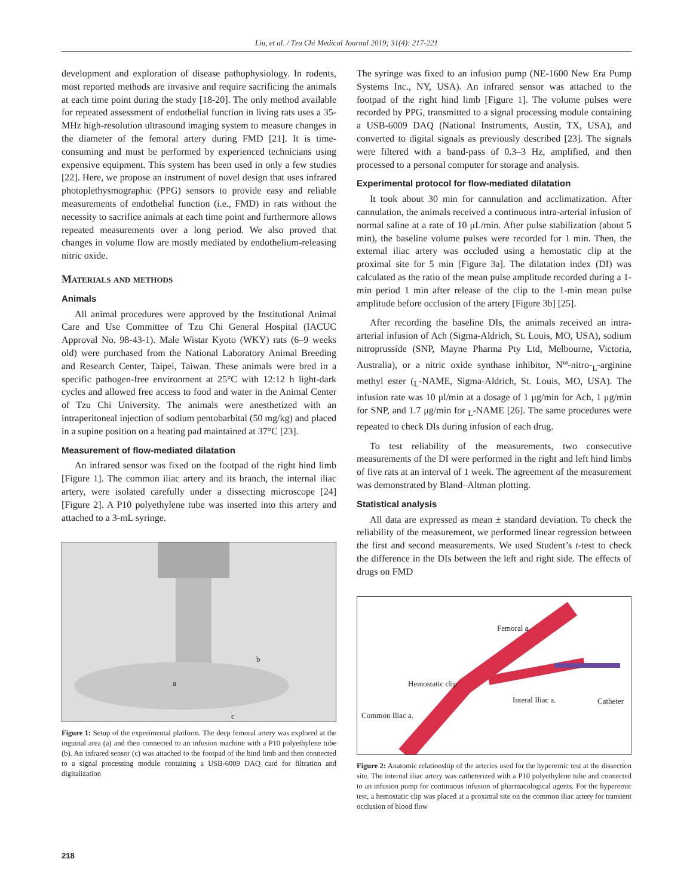Liu, et al. / Tzu Chi Medical Journal 2019; 31(4): 217-221
development and exploration of disease pathophysiology. In rodents, most reported methods are invasive and require sacrificing the animals at each time point during the study [18-20]. The only method available for repeated assessment of endothelial function in living rats uses a 35-MHz high-resolution ultrasound imaging system to measure changes in the diameter of the femoral artery during FMD [21]. It is time-consuming and must be performed by experienced technicians using expensive equipment. This system has been used in only a few studies [22]. Here, we propose an instrument of novel design that uses infrared photoplethysmographic (PPG) sensors to provide easy and reliable measurements of endothelial function (i.e., FMD) in rats without the necessity to sacrifice animals at each time point and furthermore allows repeated measurements over a long period. We also proved that changes in volume flow are mostly mediated by endothelium-releasing nitric oxide.
Materials and methods
Animals
All animal procedures were approved by the Institutional Animal Care and Use Committee of Tzu Chi General Hospital (IACUC Approval No. 98-43-1). Male Wistar Kyoto (WKY) rats (6–9 weeks old) were purchased from the National Laboratory Animal Breeding and Research Center, Taipei, Taiwan. These animals were bred in a specific pathogen-free environment at 25°C with 12:12 h light-dark cycles and allowed free access to food and water in the Animal Center of Tzu Chi University. The animals were anesthetized with an intraperitoneal injection of sodium pentobarbital (50 mg/kg) and placed in a supine position on a heating pad maintained at 37°C [23].
Measurement of flow-mediated dilatation
An infrared sensor was fixed on the footpad of the right hind limb [Figure 1]. The common iliac artery and its branch, the internal iliac artery, were isolated carefully under a dissecting microscope [24] [Figure 2]. A P10 polyethylene tube was inserted into this artery and attached to a 3-mL syringe.
a
b
c
Figure 1: Setup of the experimental platform. The deep femoral artery was explored at the inguinal area (a) and then connected to an infusion machine with a P10 polyethylene tube (b). An infrared sensor (c) was attached to the footpad of the hind limb and then connected to a signal processing module containing a USB-6009 DAQ card for filtration and digitalization
The syringe was fixed to an infusion pump (NE-1600 New Era Pump Systems Inc., NY, USA). An infrared sensor was attached to the footpad of the right hind limb [Figure 1]. The volume pulses were recorded by PPG, transmitted to a signal processing module containing a USB-6009 DAQ (National Instruments, Austin, TX, USA), and converted to digital signals as previously described [23]. The signals were filtered with a band-pass of 0.3–3 Hz, amplified, and then processed to a personal computer for storage and analysis.
Experimental protocol for flow-mediated dilatation
It took about 30 min for cannulation and acclimatization. After cannulation, the animals received a continuous intra-arterial infusion of normal saline at a rate of 10 μL/min. After pulse stabilization (about 5 min), the baseline volume pulses were recorded for 1 min. Then, the external iliac artery was occluded using a hemostatic clip at the proximal site for 5 min [Figure 3a]. The dilatation index (DI) was calculated as the ratio of the mean pulse amplitude recorded during a 1-min period 1 min after release of the clip to the 1-min mean pulse amplitude before occlusion of the artery [Figure 3b] [25].
After recording the baseline DIs, the animals received an intra-arterial infusion of Ach (Sigma-Aldrich, St. Louis, MO, USA), sodium nitroprusside (SNP, Mayne Pharma Pty Ltd, Melbourne, Victoria, Australia), or a nitric oxide synthase inhibitor, N<sup>ω</sup>-nitro-<sub>L</sub>-arginine methyl ester (<sub>L</sub>-NAME, Sigma-Aldrich, St. Louis, MO, USA). The infusion rate was 10 μl/min at a dosage of 1 μg/min for Ach, 1 μg/min for SNP, and 1.7 μg/min for <sub>L</sub>-NAME [26]. The same procedures were repeated to check DIs during infusion of each drug.
To test reliability of the measurements, two consecutive measurements of the DI were performed in the right and left hind limbs of five rats at an interval of 1 week. The agreement of the measurement was demonstrated by Bland–Altman plotting.
Statistical analysis
All data are expressed as mean ± standard deviation. To check the reliability of the measurement, we performed linear regression between the first and second measurements. We used Student’s t-test to check the difference in the DIs between the left and right side. The effects of drugs on FMD
Femoral a.
Hemostatic clip
Interal Iliac a. Catheter
Common Iliac a.
Figure 2: Anatomic relationship of the arteries used for the hyperemic test at the dissection site. The internal iliac artery was catheterized with a P10 polyethylene tube and connected to an infusion pump for continuous infusion of pharmacological agents. For the hyperemic test, a hemostatic clip was placed at a proximal site on the common iliac artery for transient occlusion of blood flow
218